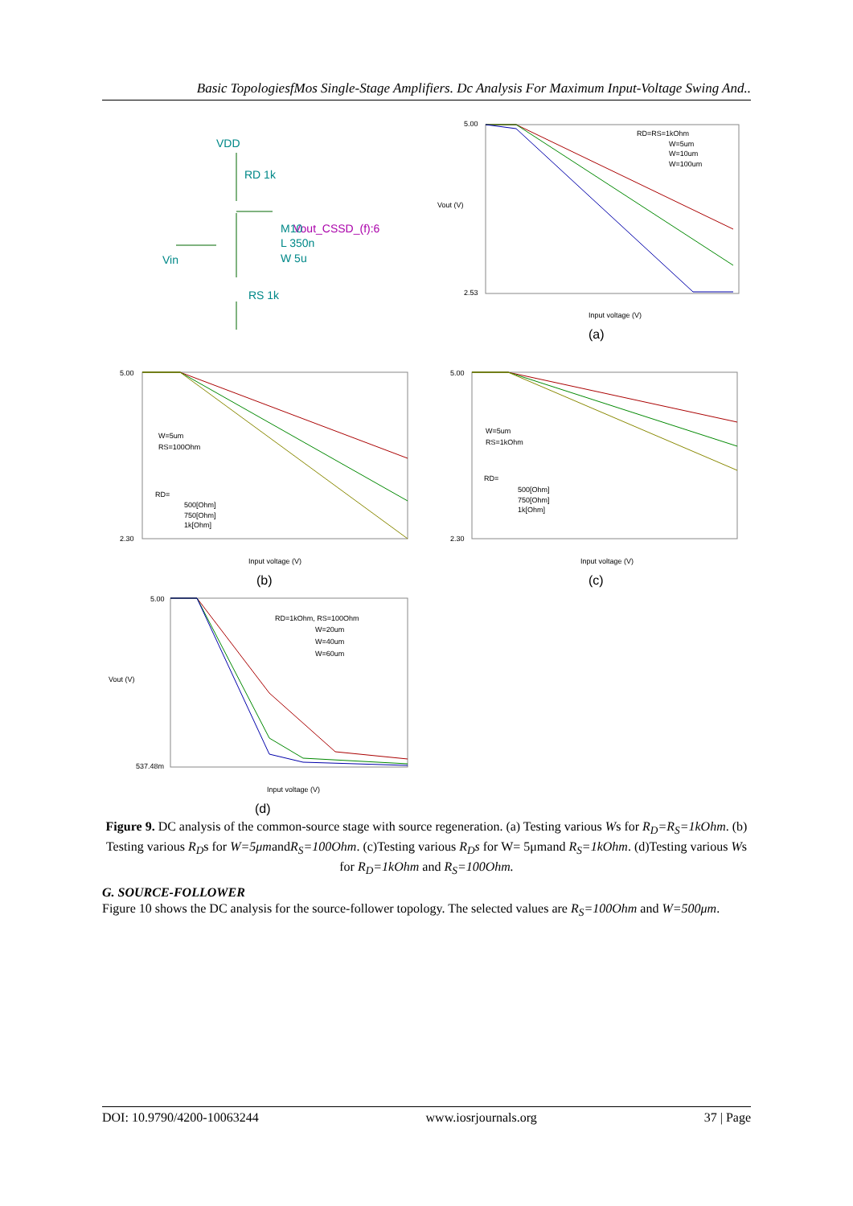Basic TopologiesfMos Single-Stage Amplifiers. Dc Analysis For Maximum Input-Voltage Swing And..
VDD
RD 1k
Vout_CSSD_(f):6
M10
L 350n
W 5u
Vin
RS 1k
5.00
2.53
Vout (V)
Input voltage (V)
RD=RS=1kOhm
W=5um
W=10um
W=100um
(a)
5.00
2.30
Input voltage (V)
W=5um
RS=100Ohm
RD=
500[Ohm]
750[Ohm]
1k[Ohm]
(b)
5.00
2.30
Input voltage (V)
W=5um
RS=1kOhm
RD=
500[Ohm]
750[Ohm]
1k[Ohm]
(c)
5.00
537.48m
Vout (V)
Input voltage (V)
RD=1kOhm, RS=100Ohm
W=20um
W=40um
W=60um
(d)
Figure 9. DC analysis of the common-source stage with source regeneration. (a) Testing various Ws for R<sub>D</sub>=R<sub>S</sub>=1kOhm. (b) Testing various R<sub>D</sub>s for W=5μmandR<sub>S</sub>=100Ohm. (c)Testing various R<sub>D</sub>s for W= 5μmand R<sub>S</sub>=1kOhm. (d)Testing various Ws for R<sub>D</sub>=1kOhm and R<sub>S</sub>=100Ohm.
G. SOURCE-FOLLOWER
Figure 10 shows the DC analysis for the source-follower topology. The selected values are R<sub>S</sub>=100Ohm and W=500μm.
DOI: 10.9790/4200-10063244 www.iosrjournals.org 37 | Page